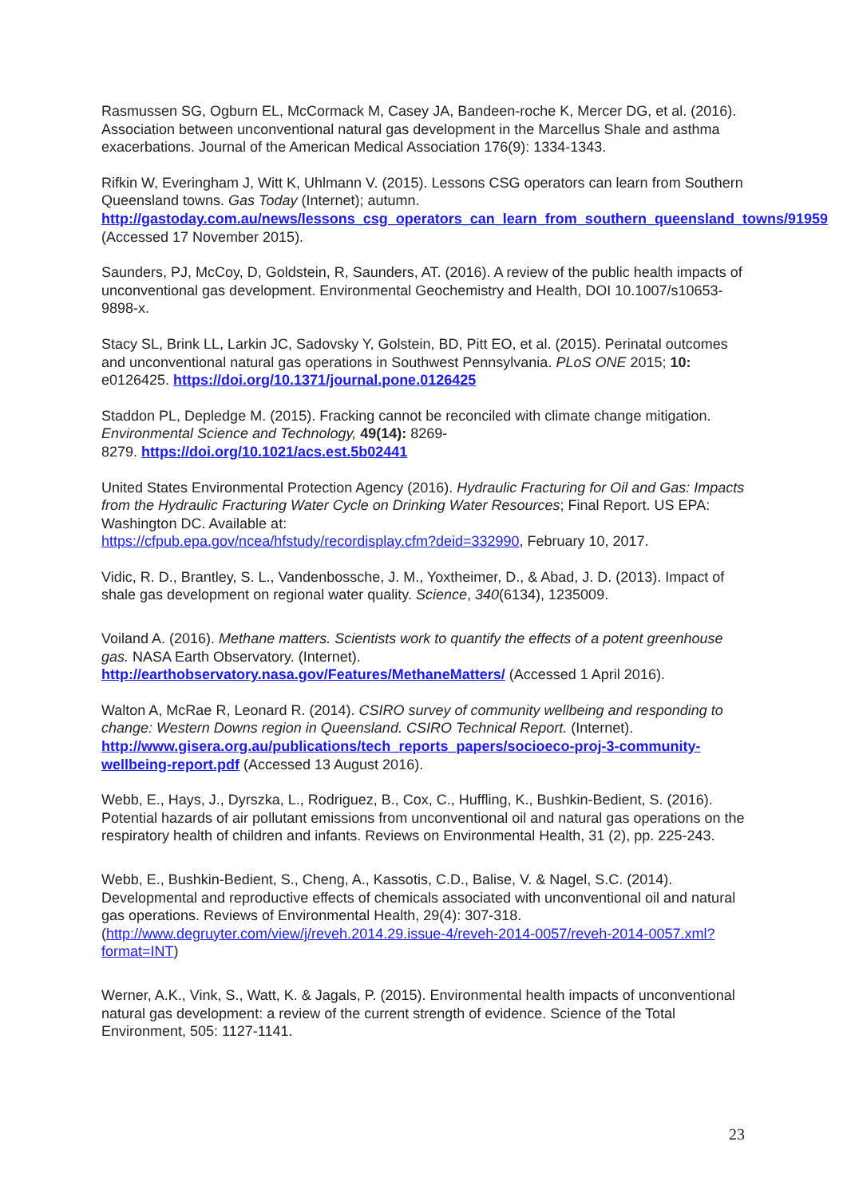Rasmussen SG, Ogburn EL, McCormack M, Casey JA, Bandeen-roche K, Mercer DG, et al. (2016). Association between unconventional natural gas development in the Marcellus Shale and asthma exacerbations. Journal of the American Medical Association 176(9): 1334-1343.
Rifkin W, Everingham J, Witt K, Uhlmann V. (2015). Lessons CSG operators can learn from Southern Queensland towns. Gas Today (Internet); autumn. http://gastoday.com.au/news/lessons_csg_operators_can_learn_from_southern_queensland_towns/91959 (Accessed 17 November 2015).
Saunders, PJ, McCoy, D, Goldstein, R, Saunders, AT. (2016). A review of the public health impacts of unconventional gas development. Environmental Geochemistry and Health, DOI 10.1007/s10653-9898-x.
Stacy SL, Brink LL, Larkin JC, Sadovsky Y, Golstein, BD, Pitt EO, et al. (2015). Perinatal outcomes and unconventional natural gas operations in Southwest Pennsylvania. PLoS ONE 2015; 10: e0126425. https://doi.org/10.1371/journal.pone.0126425
Staddon PL, Depledge M. (2015). Fracking cannot be reconciled with climate change mitigation. Environmental Science and Technology, 49(14): 8269-
8279. https://doi.org/10.1021/acs.est.5b02441
United States Environmental Protection Agency (2016). Hydraulic Fracturing for Oil and Gas: Impacts from the Hydraulic Fracturing Water Cycle on Drinking Water Resources; Final Report. US EPA: Washington DC. Available at:
https://cfpub.epa.gov/ncea/hfstudy/recordisplay.cfm?deid=332990, February 10, 2017.
Vidic, R. D., Brantley, S. L., Vandenbossche, J. M., Yoxtheimer, D., & Abad, J. D. (2013). Impact of shale gas development on regional water quality. Science, 340(6134), 1235009.
Voiland A. (2016). Methane matters. Scientists work to quantify the effects of a potent greenhouse gas. NASA Earth Observatory. (Internet). http://earthobservatory.nasa.gov/Features/MethaneMatters/ (Accessed 1 April 2016).
Walton A, McRae R, Leonard R. (2014). CSIRO survey of community wellbeing and responding to change: Western Downs region in Queensland. CSIRO Technical Report. (Internet). http://www.gisera.org.au/publications/tech_reports_papers/socioeco-proj-3-community-wellbeing-report.pdf (Accessed 13 August 2016).
Webb, E., Hays, J., Dyrszka, L., Rodriguez, B., Cox, C., Huffling, K., Bushkin-Bedient, S. (2016). Potential hazards of air pollutant emissions from unconventional oil and natural gas operations on the respiratory health of children and infants. Reviews on Environmental Health, 31 (2), pp. 225-243.
Webb, E., Bushkin-Bedient, S., Cheng, A., Kassotis, C.D., Balise, V. & Nagel, S.C. (2014). Developmental and reproductive effects of chemicals associated with unconventional oil and natural gas operations. Reviews of Environmental Health, 29(4): 307-318. (http://www.degruyter.com/view/j/reveh.2014.29.issue-4/reveh-2014-0057/reveh-2014-0057.xml?format=INT)
Werner, A.K., Vink, S., Watt, K. & Jagals, P. (2015). Environmental health impacts of unconventional natural gas development: a review of the current strength of evidence. Science of the Total Environment, 505: 1127-1141.
23